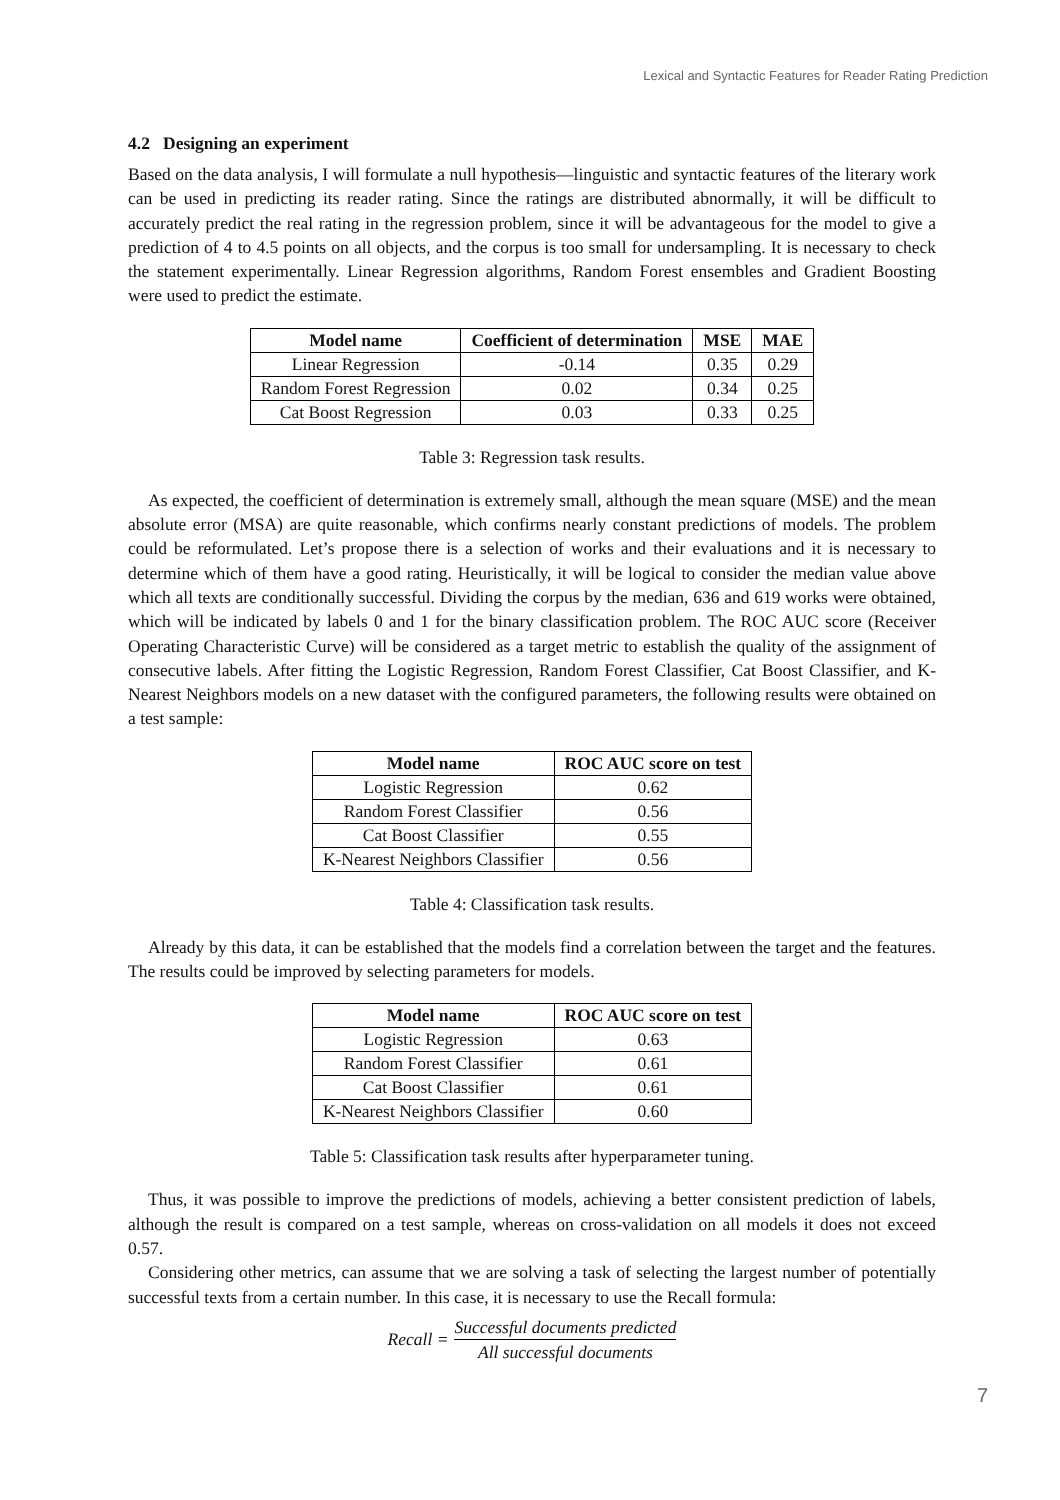Lexical and Syntactic Features for Reader Rating Prediction
4.2 Designing an experiment
Based on the data analysis, I will formulate a null hypothesis—linguistic and syntactic features of the literary work can be used in predicting its reader rating. Since the ratings are distributed abnormally, it will be difficult to accurately predict the real rating in the regression problem, since it will be advantageous for the model to give a prediction of 4 to 4.5 points on all objects, and the corpus is too small for undersampling. It is necessary to check the statement experimentally. Linear Regression algorithms, Random Forest ensembles and Gradient Boosting were used to predict the estimate.
| Model name | Coefficient of determination | MSE | MAE |
| --- | --- | --- | --- |
| Linear Regression | -0.14 | 0.35 | 0.29 |
| Random Forest Regression | 0.02 | 0.34 | 0.25 |
| Cat Boost Regression | 0.03 | 0.33 | 0.25 |
Table 3: Regression task results.
As expected, the coefficient of determination is extremely small, although the mean square (MSE) and the mean absolute error (MSA) are quite reasonable, which confirms nearly constant predictions of models. The problem could be reformulated. Let’s propose there is a selection of works and their evaluations and it is necessary to determine which of them have a good rating. Heuristically, it will be logical to consider the median value above which all texts are conditionally successful. Dividing the corpus by the median, 636 and 619 works were obtained, which will be indicated by labels 0 and 1 for the binary classification problem. The ROC AUC score (Receiver Operating Characteristic Curve) will be considered as a target metric to establish the quality of the assignment of consecutive labels. After fitting the Logistic Regression, Random Forest Classifier, Cat Boost Classifier, and K-Nearest Neighbors models on a new dataset with the configured parameters, the following results were obtained on a test sample:
| Model name | ROC AUC score on test |
| --- | --- |
| Logistic Regression | 0.62 |
| Random Forest Classifier | 0.56 |
| Cat Boost Classifier | 0.55 |
| K-Nearest Neighbors Classifier | 0.56 |
Table 4: Classification task results.
Already by this data, it can be established that the models find a correlation between the target and the features. The results could be improved by selecting parameters for models.
| Model name | ROC AUC score on test |
| --- | --- |
| Logistic Regression | 0.63 |
| Random Forest Classifier | 0.61 |
| Cat Boost Classifier | 0.61 |
| K-Nearest Neighbors Classifier | 0.60 |
Table 5: Classification task results after hyperparameter tuning.
Thus, it was possible to improve the predictions of models, achieving a better consistent prediction of labels, although the result is compared on a test sample, whereas on cross-validation on all models it does not exceed 0.57.
Considering other metrics, can assume that we are solving a task of selecting the largest number of potentially successful texts from a certain number. In this case, it is necessary to use the Recall formula:
Recall = Successful documents predicted All successful documents
7